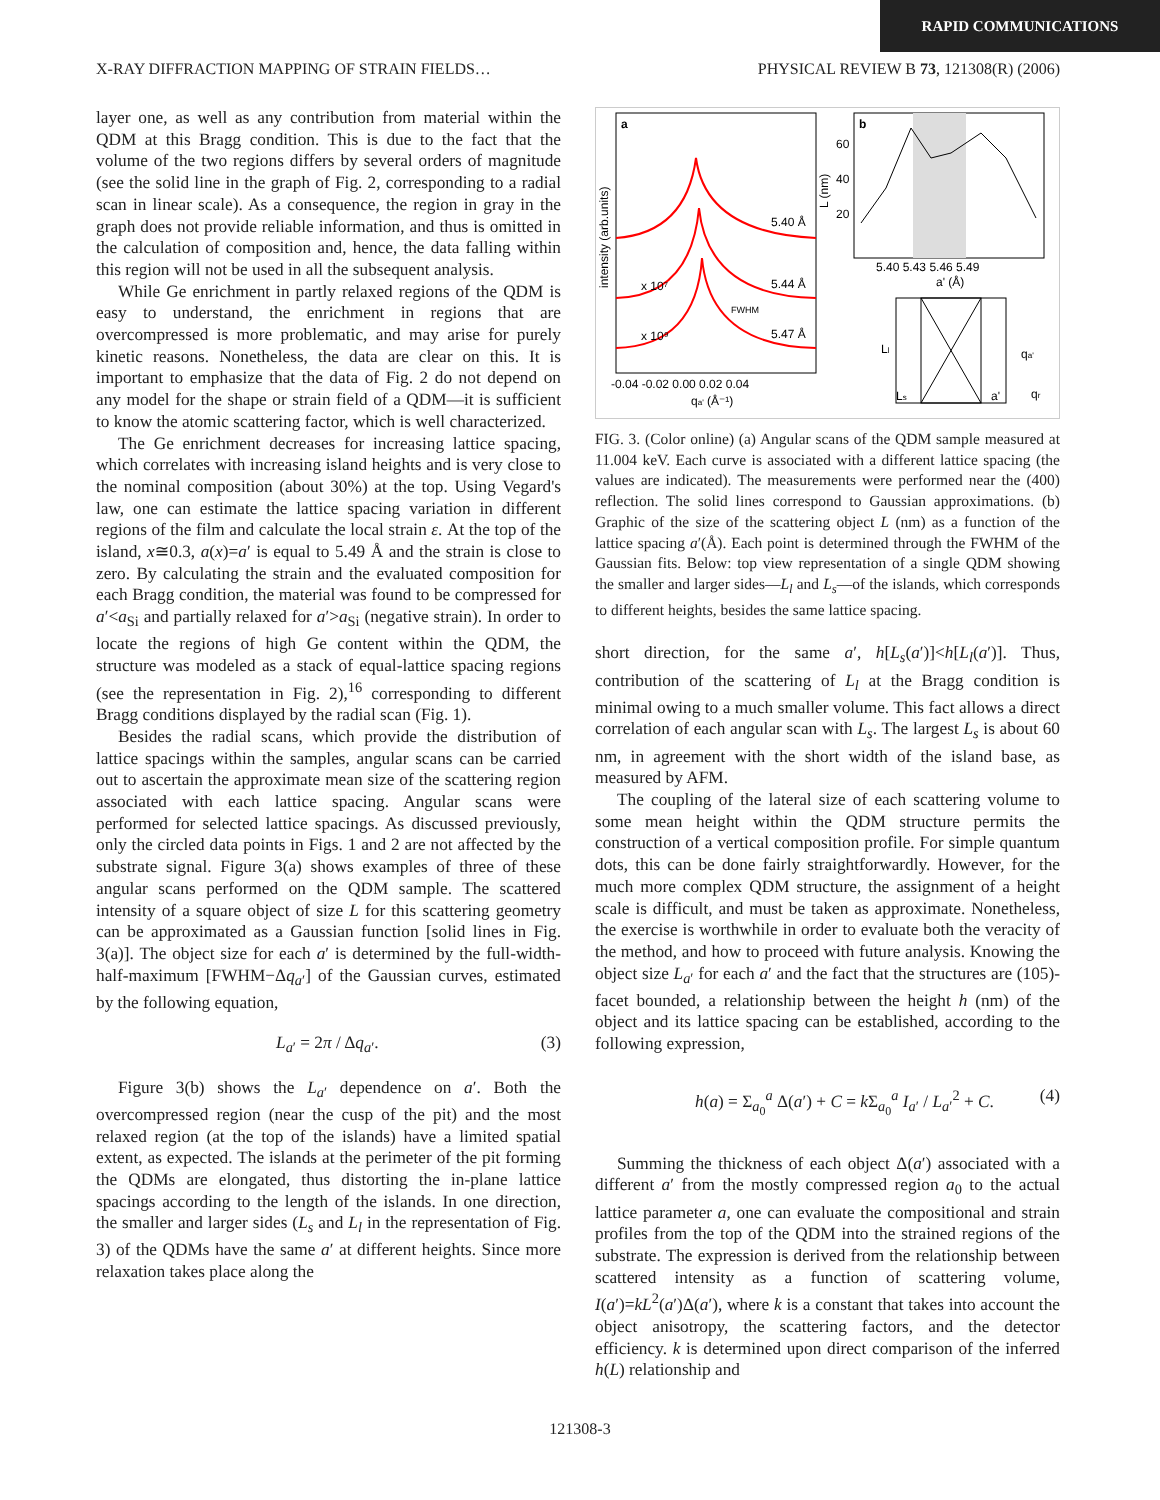RAPID COMMUNICATIONS
X-RAY DIFFRACTION MAPPING OF STRAIN FIELDS… PHYSICAL REVIEW B 73, 121308(R) (2006)
layer one, as well as any contribution from material within the QDM at this Bragg condition. This is due to the fact that the volume of the two regions differs by several orders of magnitude (see the solid line in the graph of Fig. 2, corresponding to a radial scan in linear scale). As a consequence, the region in gray in the graph does not provide reliable information, and thus is omitted in the calculation of composition and, hence, the data falling within this region will not be used in all the subsequent analysis.
While Ge enrichment in partly relaxed regions of the QDM is easy to understand, the enrichment in regions that are overcompressed is more problematic, and may arise for purely kinetic reasons. Nonetheless, the data are clear on this. It is important to emphasize that the data of Fig. 2 do not depend on any model for the shape or strain field of a QDM—it is sufficient to know the atomic scattering factor, which is well characterized.
The Ge enrichment decreases for increasing lattice spacing, which correlates with increasing island heights and is very close to the nominal composition (about 30%) at the top. Using Vegard's law, one can estimate the lattice spacing variation in different regions of the film and calculate the local strain ε. At the top of the island, x≅0.3, a(x)=a′ is equal to 5.49 Å and the strain is close to zero. By calculating the strain and the evaluated composition for each Bragg condition, the material was found to be compressed for a′<a<sub>Si</sub> and partially relaxed for a′>a<sub>Si</sub> (negative strain). In order to locate the regions of high Ge content within the QDM, the structure was modeled as a stack of equal-lattice spacing regions (see the representation in Fig. 2),<sup>16</sup> corresponding to different Bragg conditions displayed by the radial scan (Fig. 1).
Besides the radial scans, which provide the distribution of lattice spacings within the samples, angular scans can be carried out to ascertain the approximate mean size of the scattering region associated with each lattice spacing. Angular scans were performed for selected lattice spacings. As discussed previously, only the circled data points in Figs. 1 and 2 are not affected by the substrate signal. Figure 3(a) shows examples of three of these angular scans performed on the QDM sample. The scattered intensity of a square object of size L for this scattering geometry can be approximated as a Gaussian function [solid lines in Fig. 3(a)]. The object size for each a′ is determined by the full-width-half-maximum [FWHM−Δq<sub>a′</sub>] of the Gaussian curves, estimated by the following equation,
L<sub>a′</sub> = 2π / Δq<sub>a′</sub>. (3)
Figure 3(b) shows the L<sub>a′</sub> dependence on a′. Both the overcompressed region (near the cusp of the pit) and the most relaxed region (at the top of the islands) have a limited spatial extent, as expected. The islands at the perimeter of the pit forming the QDMs are elongated, thus distorting the in-plane lattice spacings according to the length of the islands. In one direction, the smaller and larger sides (L<sub>s</sub> and L<sub>l</sub> in the representation of Fig. 3) of the QDMs have the same a′ at different heights. Since more relaxation takes place along the
a
5.40 Å
5.44 Å
5.47 Å
x 10⁷
x 10⁹
FWHM
-0.04 -0.02 0.00 0.02 0.04
qa' (Å⁻¹)
intensity (arb.units)
b
60
40
20
5.40 5.43 5.46 5.49
a' (Å)
L (nm)
Ll
Ls
a'
qa'
qr
FIG. 3. (Color online) (a) Angular scans of the QDM sample measured at 11.004 keV. Each curve is associated with a different lattice spacing (the values are indicated). The measurements were performed near the (400) reflection. The solid lines correspond to Gaussian approximations. (b) Graphic of the size of the scattering object L (nm) as a function of the lattice spacing a′(Å). Each point is determined through the FWHM of the Gaussian fits. Below: top view representation of a single QDM showing the smaller and larger sides—L<sub>l</sub> and L<sub>s</sub>—of the islands, which corresponds to different heights, besides the same lattice spacing.
short direction, for the same a′, h[L<sub>s</sub>(a′)]<h[L<sub>l</sub>(a′)]. Thus, contribution of the scattering of L<sub>l</sub> at the Bragg condition is minimal owing to a much smaller volume. This fact allows a direct correlation of each angular scan with L<sub>s</sub>. The largest L<sub>s</sub> is about 60 nm, in agreement with the short width of the island base, as measured by AFM.
The coupling of the lateral size of each scattering volume to some mean height within the QDM structure permits the construction of a vertical composition profile. For simple quantum dots, this can be done fairly straightforwardly. However, for the much more complex QDM structure, the assignment of a height scale is difficult, and must be taken as approximate. Nonetheless, the exercise is worthwhile in order to evaluate both the veracity of the method, and how to proceed with future analysis. Knowing the object size L<sub>a′</sub> for each a′ and the fact that the structures are (105)-facet bounded, a relationship between the height h (nm) of the object and its lattice spacing can be established, according to the following expression,
h(a) = Σ<sub>a<sub>0</sub></sub><sup>a</sup> Δ(a′) + C = k Σ<sub>a<sub>0</sub></sub><sup>a</sup> I<sub>a′</sub> / L<sub>a′</sub><sup>2</sup> + C. (4)
Summing the thickness of each object Δ(a′) associated with a different a′ from the mostly compressed region a<sub>0</sub> to the actual lattice parameter a, one can evaluate the compositional and strain profiles from the top of the QDM into the strained regions of the substrate. The expression is derived from the relationship between scattered intensity as a function of scattering volume, I(a′)=kL<sup>2</sup>(a′)Δ(a′), where k is a constant that takes into account the object anisotropy, the scattering factors, and the detector efficiency. k is determined upon direct comparison of the inferred h(L) relationship and
121308-3